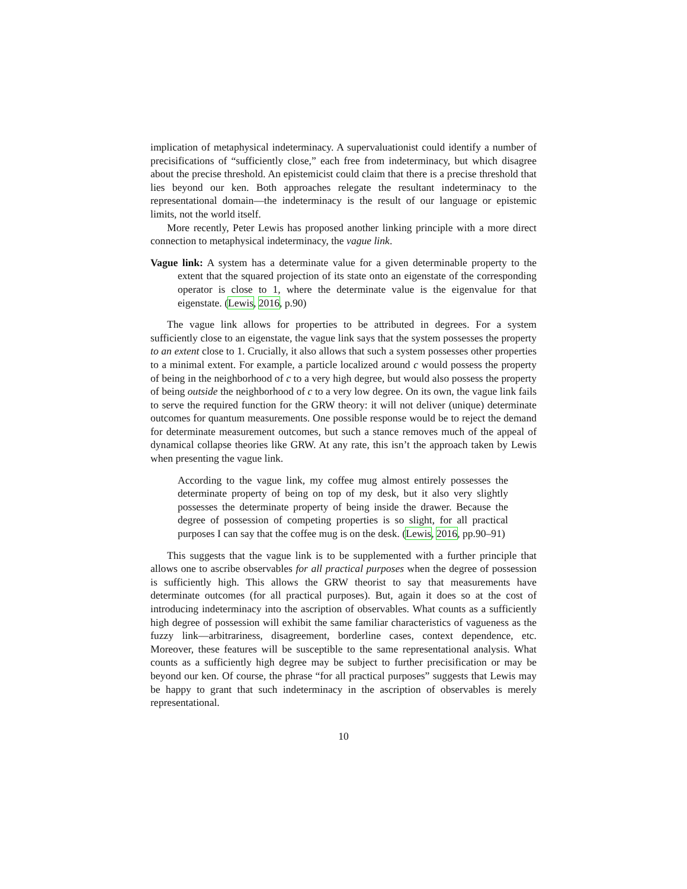implication of metaphysical indeterminacy. A supervaluationist could identify a number of precisifications of “sufficiently close,” each free from indeterminacy, but which disagree about the precise threshold. An epistemicist could claim that there is a precise threshold that lies beyond our ken. Both approaches relegate the resultant indeterminacy to the representational domain—the indeterminacy is the result of our language or epistemic limits, not the world itself.
More recently, Peter Lewis has proposed another linking principle with a more direct connection to metaphysical indeterminacy, the vague link.
Vague link: A system has a determinate value for a given determinable property to the extent that the squared projection of its state onto an eigenstate of the corresponding operator is close to 1, where the determinate value is the eigenvalue for that eigenstate. (Lewis, 2016, p.90)
The vague link allows for properties to be attributed in degrees. For a system sufficiently close to an eigenstate, the vague link says that the system possesses the property to an extent close to 1. Crucially, it also allows that such a system possesses other properties to a minimal extent. For example, a particle localized around c would possess the property of being in the neighborhood of c to a very high degree, but would also possess the property of being outside the neighborhood of c to a very low degree. On its own, the vague link fails to serve the required function for the GRW theory: it will not deliver (unique) determinate outcomes for quantum measurements. One possible response would be to reject the demand for determinate measurement outcomes, but such a stance removes much of the appeal of dynamical collapse theories like GRW. At any rate, this isn’t the approach taken by Lewis when presenting the vague link.
According to the vague link, my coffee mug almost entirely possesses the determinate property of being on top of my desk, but it also very slightly possesses the determinate property of being inside the drawer. Because the degree of possession of competing properties is so slight, for all practical purposes I can say that the coffee mug is on the desk. (Lewis, 2016, pp.90–91)
This suggests that the vague link is to be supplemented with a further principle that allows one to ascribe observables for all practical purposes when the degree of possession is sufficiently high. This allows the GRW theorist to say that measurements have determinate outcomes (for all practical purposes). But, again it does so at the cost of introducing indeterminacy into the ascription of observables. What counts as a sufficiently high degree of possession will exhibit the same familiar characteristics of vagueness as the fuzzy link—arbitrariness, disagreement, borderline cases, context dependence, etc. Moreover, these features will be susceptible to the same representational analysis. What counts as a sufficiently high degree may be subject to further precisification or may be beyond our ken. Of course, the phrase “for all practical purposes” suggests that Lewis may be happy to grant that such indeterminacy in the ascription of observables is merely representational.
10